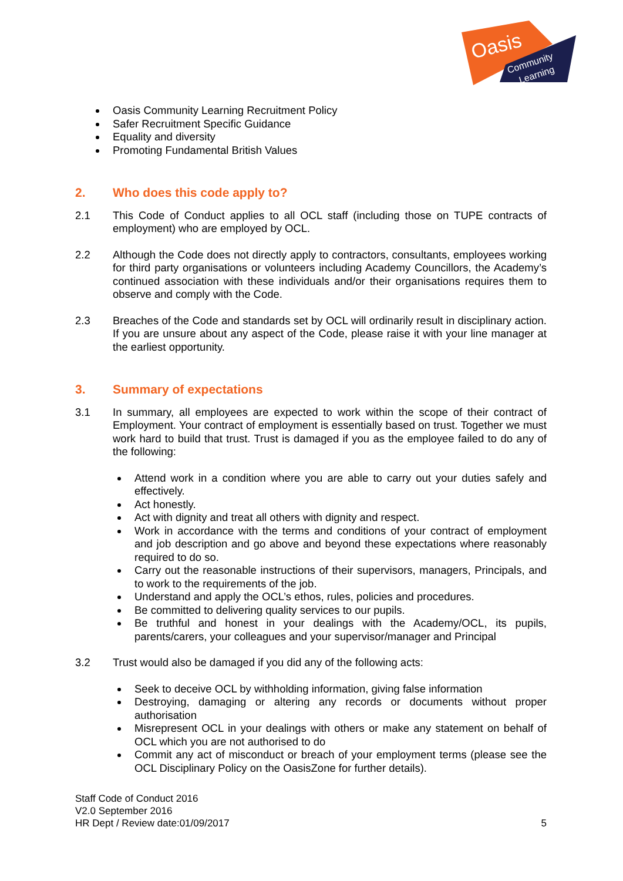Oasis
Community
Learning
Oasis Community Learning Recruitment Policy
Safer Recruitment Specific Guidance
Equality and diversity
Promoting Fundamental British Values
2. Who does this code apply to?
2.1 This Code of Conduct applies to all OCL staff (including those on TUPE contracts of employment) who are employed by OCL.
2.2 Although the Code does not directly apply to contractors, consultants, employees working for third party organisations or volunteers including Academy Councillors, the Academy’s continued association with these individuals and/or their organisations requires them to observe and comply with the Code.
2.3 Breaches of the Code and standards set by OCL will ordinarily result in disciplinary action. If you are unsure about any aspect of the Code, please raise it with your line manager at the earliest opportunity.
3. Summary of expectations
3.1 In summary, all employees are expected to work within the scope of their contract of Employment. Your contract of employment is essentially based on trust. Together we must work hard to build that trust. Trust is damaged if you as the employee failed to do any of the following:
Attend work in a condition where you are able to carry out your duties safely and effectively.
Act honestly.
Act with dignity and treat all others with dignity and respect.
Work in accordance with the terms and conditions of your contract of employment and job description and go above and beyond these expectations where reasonably required to do so.
Carry out the reasonable instructions of their supervisors, managers, Principals, and to work to the requirements of the job.
Understand and apply the OCL’s ethos, rules, policies and procedures.
Be committed to delivering quality services to our pupils.
Be truthful and honest in your dealings with the Academy/OCL, its pupils, parents/carers, your colleagues and your supervisor/manager and Principal
3.2 Trust would also be damaged if you did any of the following acts:
Seek to deceive OCL by withholding information, giving false information
Destroying, damaging or altering any records or documents without proper authorisation
Misrepresent OCL in your dealings with others or make any statement on behalf of OCL which you are not authorised to do
Commit any act of misconduct or breach of your employment terms (please see the OCL Disciplinary Policy on the OasisZone for further details).
Staff Code of Conduct 2016
V2.0 September 2016
HR Dept / Review date:01/09/2017 5